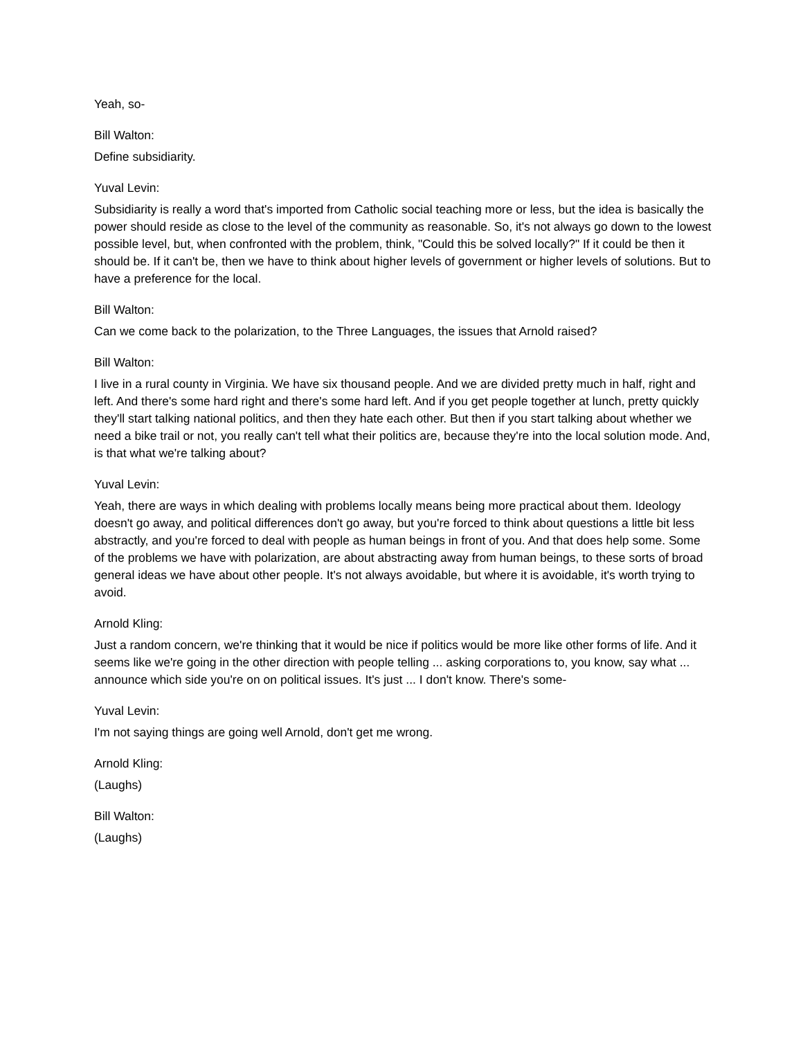Yeah, so-
Bill Walton:
Define subsidiarity.
Yuval Levin:
Subsidiarity is really a word that's imported from Catholic social teaching more or less, but the idea is basically the power should reside as close to the level of the community as reasonable. So, it's not always go down to the lowest possible level, but, when confronted with the problem, think, "Could this be solved locally?" If it could be then it should be. If it can't be, then we have to think about higher levels of government or higher levels of solutions. But to have a preference for the local.
Bill Walton:
Can we come back to the polarization, to the Three Languages, the issues that Arnold raised?
Bill Walton:
I live in a rural county in Virginia. We have six thousand people. And we are divided pretty much in half, right and left. And there's some hard right and there's some hard left. And if you get people together at lunch, pretty quickly they'll start talking national politics, and then they hate each other. But then if you start talking about whether we need a bike trail or not, you really can't tell what their politics are, because they're into the local solution mode. And, is that what we're talking about?
Yuval Levin:
Yeah, there are ways in which dealing with problems locally means being more practical about them. Ideology doesn't go away, and political differences don't go away, but you're forced to think about questions a little bit less abstractly, and you're forced to deal with people as human beings in front of you. And that does help some. Some of the problems we have with polarization, are about abstracting away from human beings, to these sorts of broad general ideas we have about other people. It's not always avoidable, but where it is avoidable, it's worth trying to avoid.
Arnold Kling:
Just a random concern, we're thinking that it would be nice if politics would be more like other forms of life. And it seems like we're going in the other direction with people telling ... asking corporations to, you know, say what ... announce which side you're on on political issues. It's just ... I don't know. There's some-
Yuval Levin:
I'm not saying things are going well Arnold, don't get me wrong.
Arnold Kling:
(Laughs)
Bill Walton:
(Laughs)